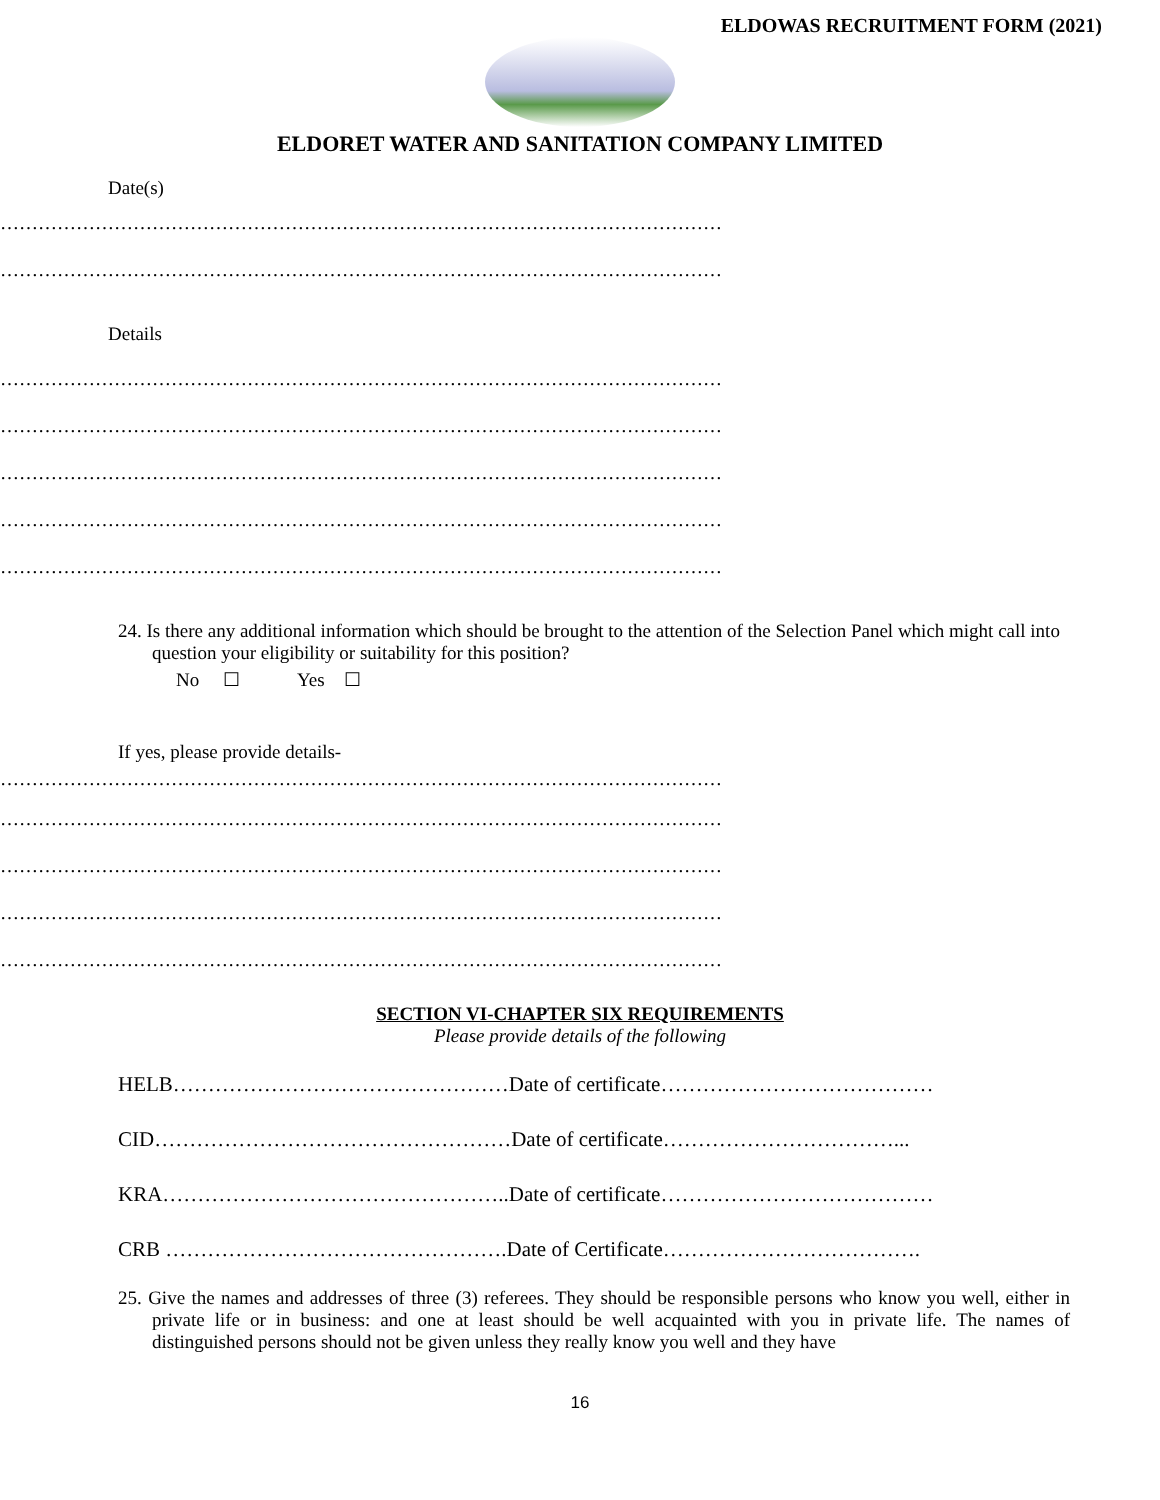ELDOWAS RECRUITMENT FORM (2021)
ELDORET WATER AND SANITATION COMPANY LIMITED
Date(s)
……………………………………………………………………………………………………
……………………………………………………………………………………………………
Details
……………………………………………………………………………………………………
……………………………………………………………………………………………………
……………………………………………………………………………………………………
……………………………………………………………………………………………………
……………………………………………………………………………………………………
24. Is there any additional information which should be brought to the attention of the Selection Panel which might call into question your eligibility or suitability for this position?
No ☐ Yes ☐
If yes, please provide details-
……………………………………………………………………………………………………
……………………………………………………………………………………………………
……………………………………………………………………………………………………
……………………………………………………………………………………………………
……………………………………………………………………………………………………
SECTION VI-CHAPTER SIX REQUIREMENTS
Please provide details of the following
HELB…………………………………………Date of certificate…………………………………
CID……………………………………………Date of certificate……………………………...
KRA…………………………………………..Date of certificate…………………………………
CRB ………………………………………….Date of Certificate……………………………….
25. Give the names and addresses of three (3) referees. They should be responsible persons who know you well, either in private life or in business: and one at least should be well acquainted with you in private life. The names of distinguished persons should not be given unless they really know you well and they have
16